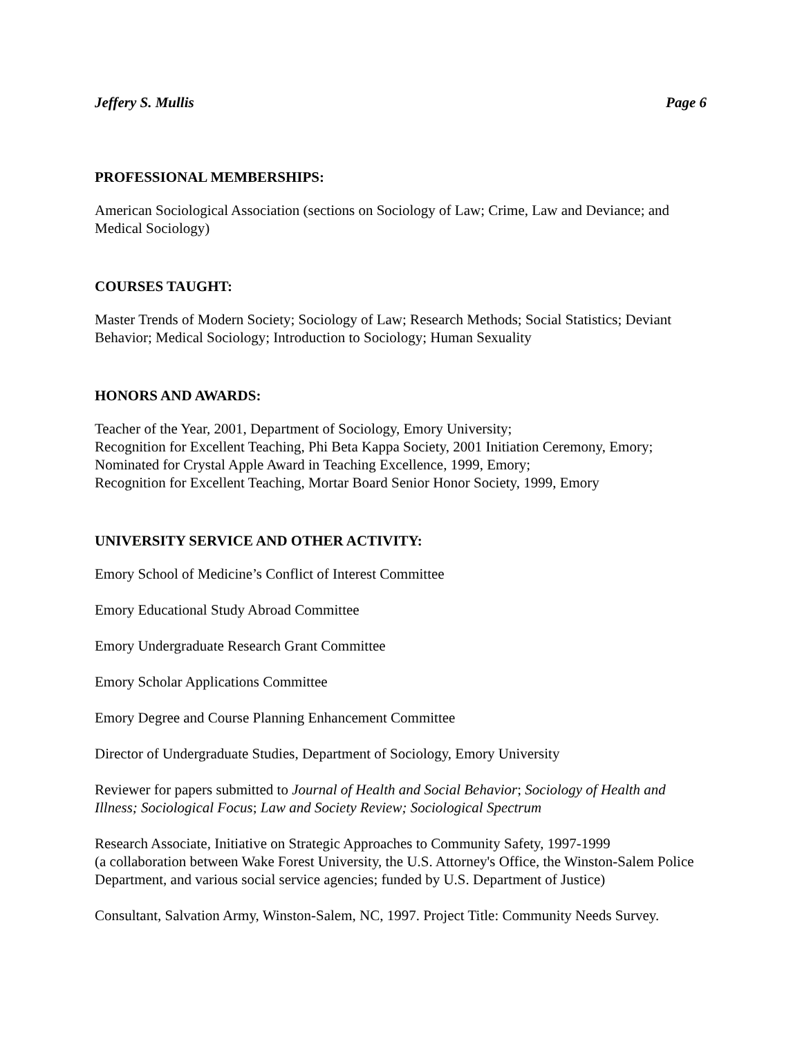Jeffery S. Mullis Page 6
PROFESSIONAL MEMBERSHIPS:
American Sociological Association (sections on Sociology of Law; Crime, Law and Deviance; and Medical Sociology)
COURSES TAUGHT:
Master Trends of Modern Society; Sociology of Law; Research Methods; Social Statistics; Deviant Behavior; Medical Sociology; Introduction to Sociology; Human Sexuality
HONORS AND AWARDS:
Teacher of the Year, 2001, Department of Sociology, Emory University;
Recognition for Excellent Teaching, Phi Beta Kappa Society, 2001 Initiation Ceremony, Emory;
Nominated for Crystal Apple Award in Teaching Excellence, 1999, Emory;
Recognition for Excellent Teaching, Mortar Board Senior Honor Society, 1999, Emory
UNIVERSITY SERVICE AND OTHER ACTIVITY:
Emory School of Medicine’s Conflict of Interest Committee
Emory Educational Study Abroad Committee
Emory Undergraduate Research Grant Committee
Emory Scholar Applications Committee
Emory Degree and Course Planning Enhancement Committee
Director of Undergraduate Studies, Department of Sociology, Emory University
Reviewer for papers submitted to Journal of Health and Social Behavior; Sociology of Health and Illness; Sociological Focus; Law and Society Review; Sociological Spectrum
Research Associate, Initiative on Strategic Approaches to Community Safety, 1997-1999
(a collaboration between Wake Forest University, the U.S. Attorney's Office, the Winston-Salem Police Department, and various social service agencies; funded by U.S. Department of Justice)
Consultant, Salvation Army, Winston-Salem, NC, 1997. Project Title: Community Needs Survey.